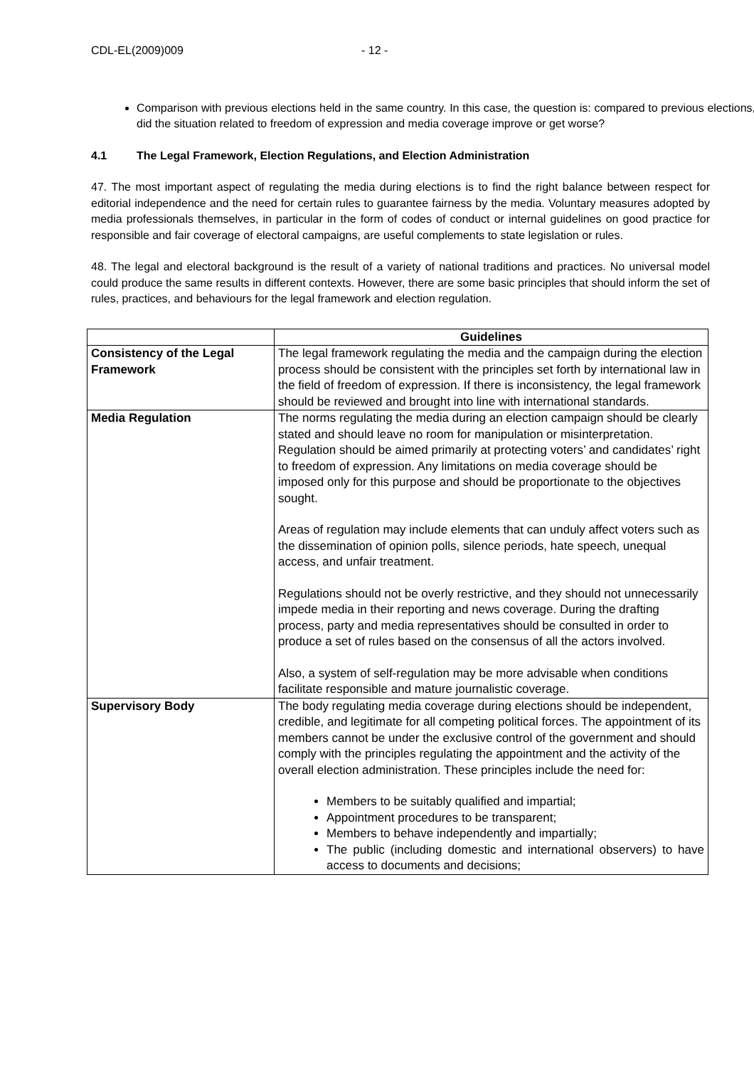CDL-EL(2009)009 - 12 -
Comparison with previous elections held in the same country. In this case, the question is: compared to previous elections, did the situation related to freedom of expression and media coverage improve or get worse?
4.1 The Legal Framework, Election Regulations, and Election Administration
47. The most important aspect of regulating the media during elections is to find the right balance between respect for editorial independence and the need for certain rules to guarantee fairness by the media. Voluntary measures adopted by media professionals themselves, in particular in the form of codes of conduct or internal guidelines on good practice for responsible and fair coverage of electoral campaigns, are useful complements to state legislation or rules.
48. The legal and electoral background is the result of a variety of national traditions and practices. No universal model could produce the same results in different contexts. However, there are some basic principles that should inform the set of rules, practices, and behaviours for the legal framework and election regulation.
| | Guidelines |
| --- | --- |
| Consistency of the Legal Framework | The legal framework regulating the media and the campaign during the election process should be consistent with the principles set forth by international law in the field of freedom of expression. If there is inconsistency, the legal framework should be reviewed and brought into line with international standards. |
| Media Regulation | The norms regulating the media during an election campaign should be clearly stated and should leave no room for manipulation or misinterpretation. Regulation should be aimed primarily at protecting voters’ and candidates’ right to freedom of expression. Any limitations on media coverage should be imposed only for this purpose and should be proportionate to the objectives sought. Areas of regulation may include elements that can unduly affect voters such as the dissemination of opinion polls, silence periods, hate speech, unequal access, and unfair treatment. Regulations should not be overly restrictive, and they should not unnecessarily impede media in their reporting and news coverage. During the drafting process, party and media representatives should be consulted in order to produce a set of rules based on the consensus of all the actors involved. Also, a system of self-regulation may be more advisable when conditions facilitate responsible and mature journalistic coverage. |
| Supervisory Body | The body regulating media coverage during elections should be independent, credible, and legitimate for all competing political forces. The appointment of its members cannot be under the exclusive control of the government and should comply with the principles regulating the appointment and the activity of the overall election administration. These principles include the need for: Members to be suitably qualified and impartial; Appointment procedures to be transparent; Members to behave independently and impartially; The public (including domestic and international observers) to have access to documents and decisions; |